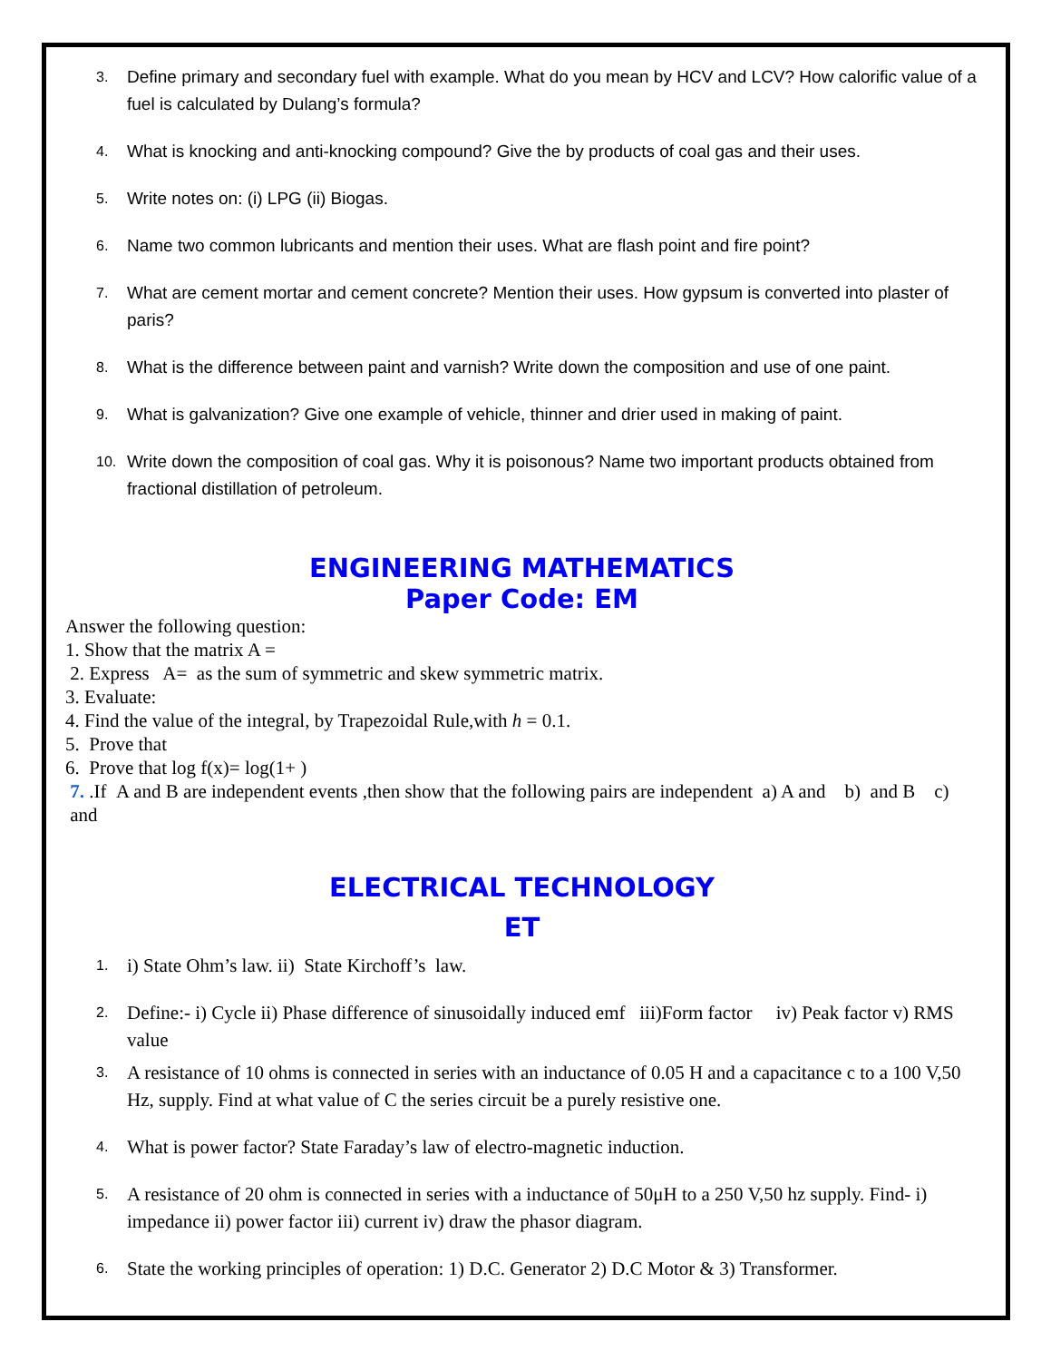3. Define primary and secondary fuel with example. What do you mean by HCV and LCV? How calorific value of a fuel is calculated by Dulang’s formula?
4. What is knocking and anti-knocking compound? Give the by products of coal gas and their uses.
5. Write notes on: (i) LPG (ii) Biogas.
6. Name two common lubricants and mention their uses. What are flash point and fire point?
7. What are cement mortar and cement concrete? Mention their uses. How gypsum is converted into plaster of paris?
8. What is the difference between paint and varnish? Write down the composition and use of one paint.
9. What is galvanization? Give one example of vehicle, thinner and drier used in making of paint.
10. Write down the composition of coal gas. Why it is poisonous? Name two important products obtained from fractional distillation of petroleum.
ENGINEERING MATHEMATICS
Paper Code: EM
Answer the following question:
1. Show that the matrix A =
2. Express A= as the sum of symmetric and skew symmetric matrix.
3. Evaluate:
4. Find the value of the integral, by Trapezoidal Rule,with h = 0.1.
5. Prove that
6. Prove that log f(x)= log(1+ )
7. .If A and B are independent events ,then show that the following pairs are independent a) A and b) and B c) and
ELECTRICAL TECHNOLOGY
ET
1. i) State Ohm’s law. ii) State Kirchoff’s law.
2. Define:- i) Cycle ii) Phase difference of sinusoidally induced emf iii)Form factor iv) Peak factor v) RMS value
3. A resistance of 10 ohms is connected in series with an inductance of 0.05 H and a capacitance c to a 100 V,50 Hz, supply. Find at what value of C the series circuit be a purely resistive one.
4. What is power factor? State Faraday’s law of electro-magnetic induction.
5. A resistance of 20 ohm is connected in series with a inductance of 50μH to a 250 V,50 hz supply. Find- i) impedance ii) power factor iii) current iv) draw the phasor diagram.
6. State the working principles of operation: 1) D.C. Generator 2) D.C Motor & 3) Transformer.